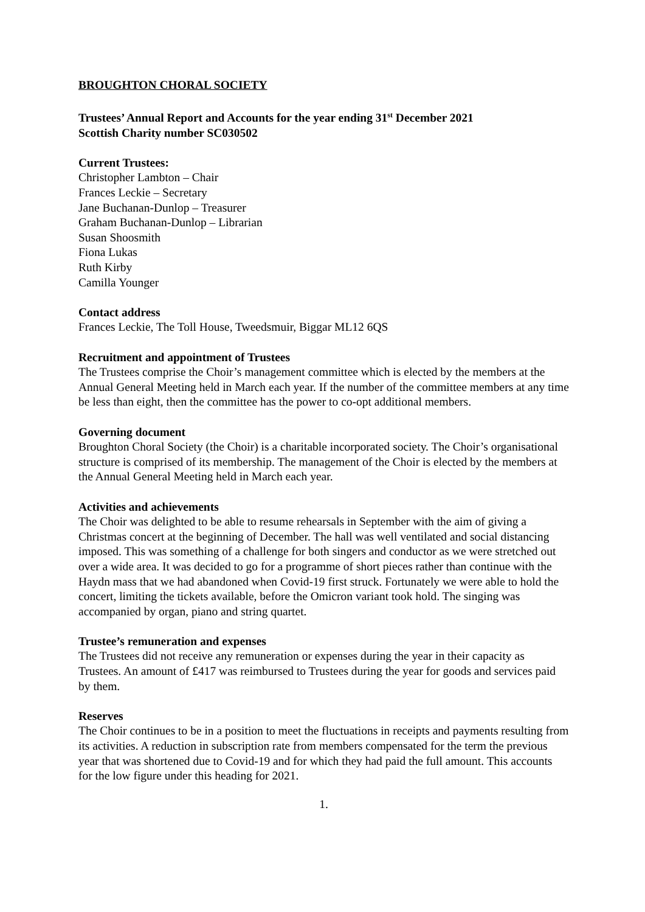BROUGHTON CHORAL SOCIETY
Trustees’ Annual Report and Accounts for the year ending 31<sup>st</sup> December 2021
Scottish Charity number SC030502
Current Trustees:
Christopher Lambton – Chair
Frances Leckie – Secretary
Jane Buchanan-Dunlop – Treasurer
Graham Buchanan-Dunlop – Librarian
Susan Shoosmith
Fiona Lukas
Ruth Kirby
Camilla Younger
Contact address
Frances Leckie, The Toll House, Tweedsmuir, Biggar ML12 6QS
Recruitment and appointment of Trustees
The Trustees comprise the Choir’s management committee which is elected by the members at the Annual General Meeting held in March each year. If the number of the committee members at any time be less than eight, then the committee has the power to co-opt additional members.
Governing document
Broughton Choral Society (the Choir) is a charitable incorporated society. The Choir’s organisational structure is comprised of its membership. The management of the Choir is elected by the members at the Annual General Meeting held in March each year.
Activities and achievements
The Choir was delighted to be able to resume rehearsals in September with the aim of giving a Christmas concert at the beginning of December. The hall was well ventilated and social distancing imposed. This was something of a challenge for both singers and conductor as we were stretched out over a wide area. It was decided to go for a programme of short pieces rather than continue with the Haydn mass that we had abandoned when Covid-19 first struck. Fortunately we were able to hold the concert, limiting the tickets available, before the Omicron variant took hold. The singing was accompanied by organ, piano and string quartet.
Trustee’s remuneration and expenses
The Trustees did not receive any remuneration or expenses during the year in their capacity as Trustees. An amount of £417 was reimbursed to Trustees during the year for goods and services paid by them.
Reserves
The Choir continues to be in a position to meet the fluctuations in receipts and payments resulting from its activities. A reduction in subscription rate from members compensated for the term the previous year that was shortened due to Covid-19 and for which they had paid the full amount. This accounts for the low figure under this heading for 2021.
1.